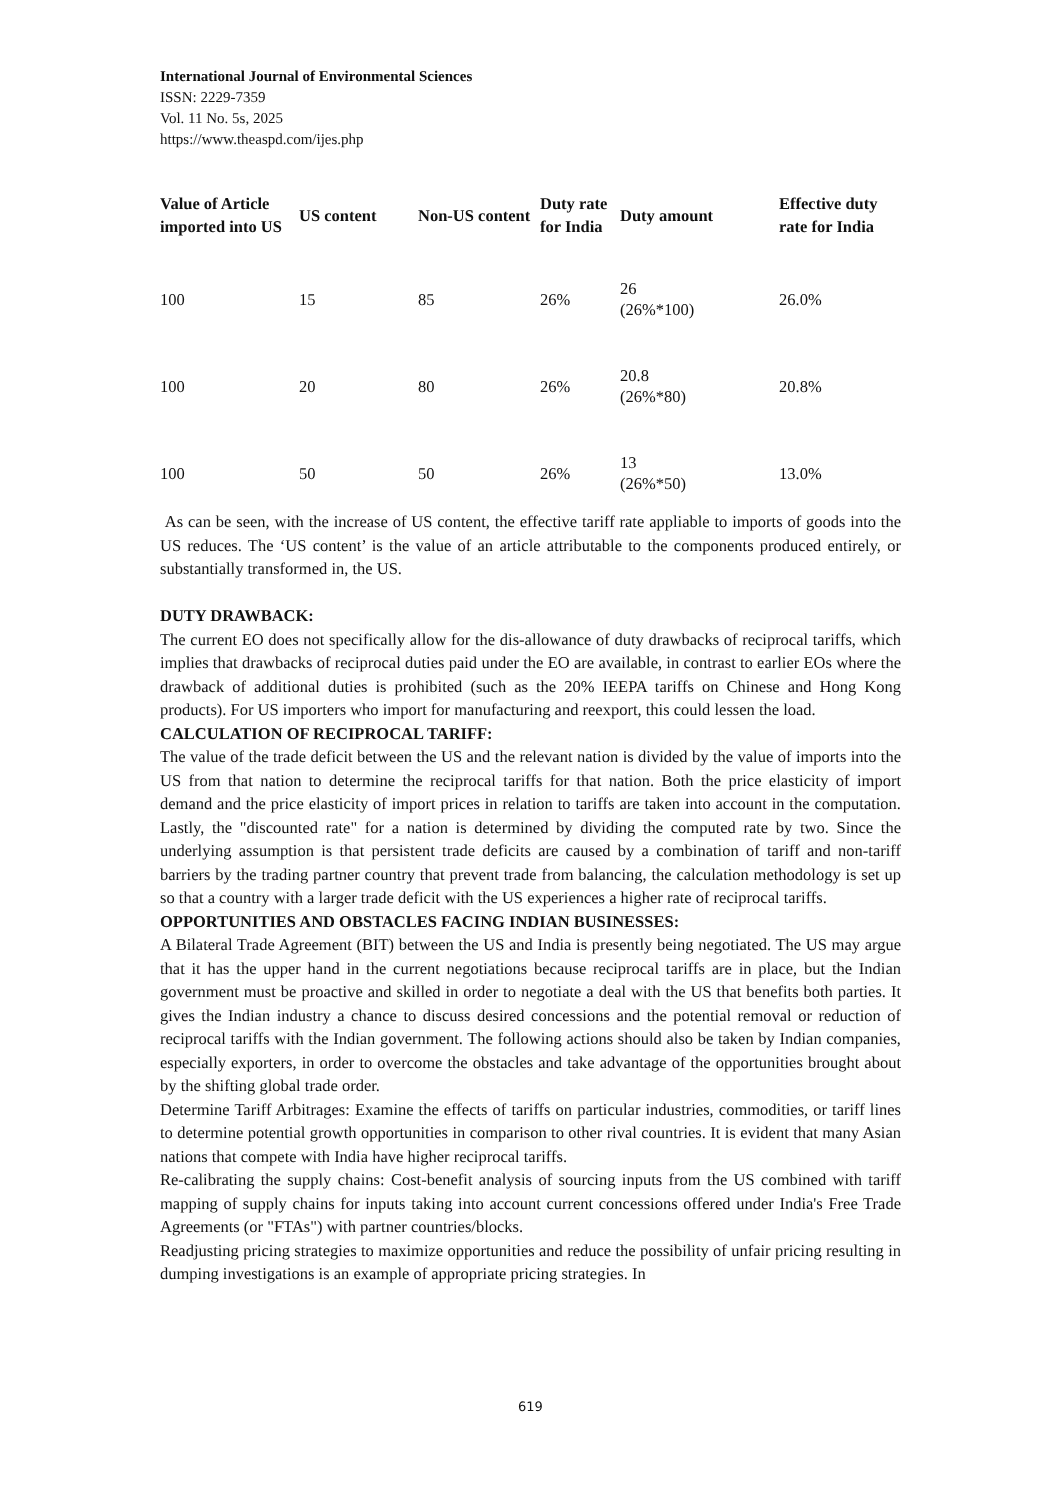International Journal of Environmental Sciences
ISSN: 2229-7359
Vol. 11 No. 5s, 2025
https://www.theaspd.com/ijes.php
| Value of Article imported into US | US content | Non-US content | Duty rate for India | Duty amount | Effective duty rate for India |
| --- | --- | --- | --- | --- | --- |
| 100 | 15 | 85 | 26% | 26 (26%*100) | 26.0% |
| 100 | 20 | 80 | 26% | 20.8 (26%*80) | 20.8% |
| 100 | 50 | 50 | 26% | 13 (26%*50) | 13.0% |
As can be seen, with the increase of US content, the effective tariff rate appliable to imports of goods into the US reduces. The ‘US content’ is the value of an article attributable to the components produced entirely, or substantially transformed in, the US.
DUTY DRAWBACK:
The current EO does not specifically allow for the dis-allowance of duty drawbacks of reciprocal tariffs, which implies that drawbacks of reciprocal duties paid under the EO are available, in contrast to earlier EOs where the drawback of additional duties is prohibited (such as the 20% IEEPA tariffs on Chinese and Hong Kong products). For US importers who import for manufacturing and reexport, this could lessen the load.
CALCULATION OF RECIPROCAL TARIFF:
The value of the trade deficit between the US and the relevant nation is divided by the value of imports into the US from that nation to determine the reciprocal tariffs for that nation. Both the price elasticity of import demand and the price elasticity of import prices in relation to tariffs are taken into account in the computation. Lastly, the "discounted rate" for a nation is determined by dividing the computed rate by two. Since the underlying assumption is that persistent trade deficits are caused by a combination of tariff and non-tariff barriers by the trading partner country that prevent trade from balancing, the calculation methodology is set up so that a country with a larger trade deficit with the US experiences a higher rate of reciprocal tariffs.
OPPORTUNITIES AND OBSTACLES FACING INDIAN BUSINESSES:
A Bilateral Trade Agreement (BIT) between the US and India is presently being negotiated. The US may argue that it has the upper hand in the current negotiations because reciprocal tariffs are in place, but the Indian government must be proactive and skilled in order to negotiate a deal with the US that benefits both parties. It gives the Indian industry a chance to discuss desired concessions and the potential removal or reduction of reciprocal tariffs with the Indian government. The following actions should also be taken by Indian companies, especially exporters, in order to overcome the obstacles and take advantage of the opportunities brought about by the shifting global trade order.
Determine Tariff Arbitrages: Examine the effects of tariffs on particular industries, commodities, or tariff lines to determine potential growth opportunities in comparison to other rival countries. It is evident that many Asian nations that compete with India have higher reciprocal tariffs.
Re-calibrating the supply chains: Cost-benefit analysis of sourcing inputs from the US combined with tariff mapping of supply chains for inputs taking into account current concessions offered under India's Free Trade Agreements (or "FTAs") with partner countries/blocks.
Readjusting pricing strategies to maximize opportunities and reduce the possibility of unfair pricing resulting in dumping investigations is an example of appropriate pricing strategies. In
619